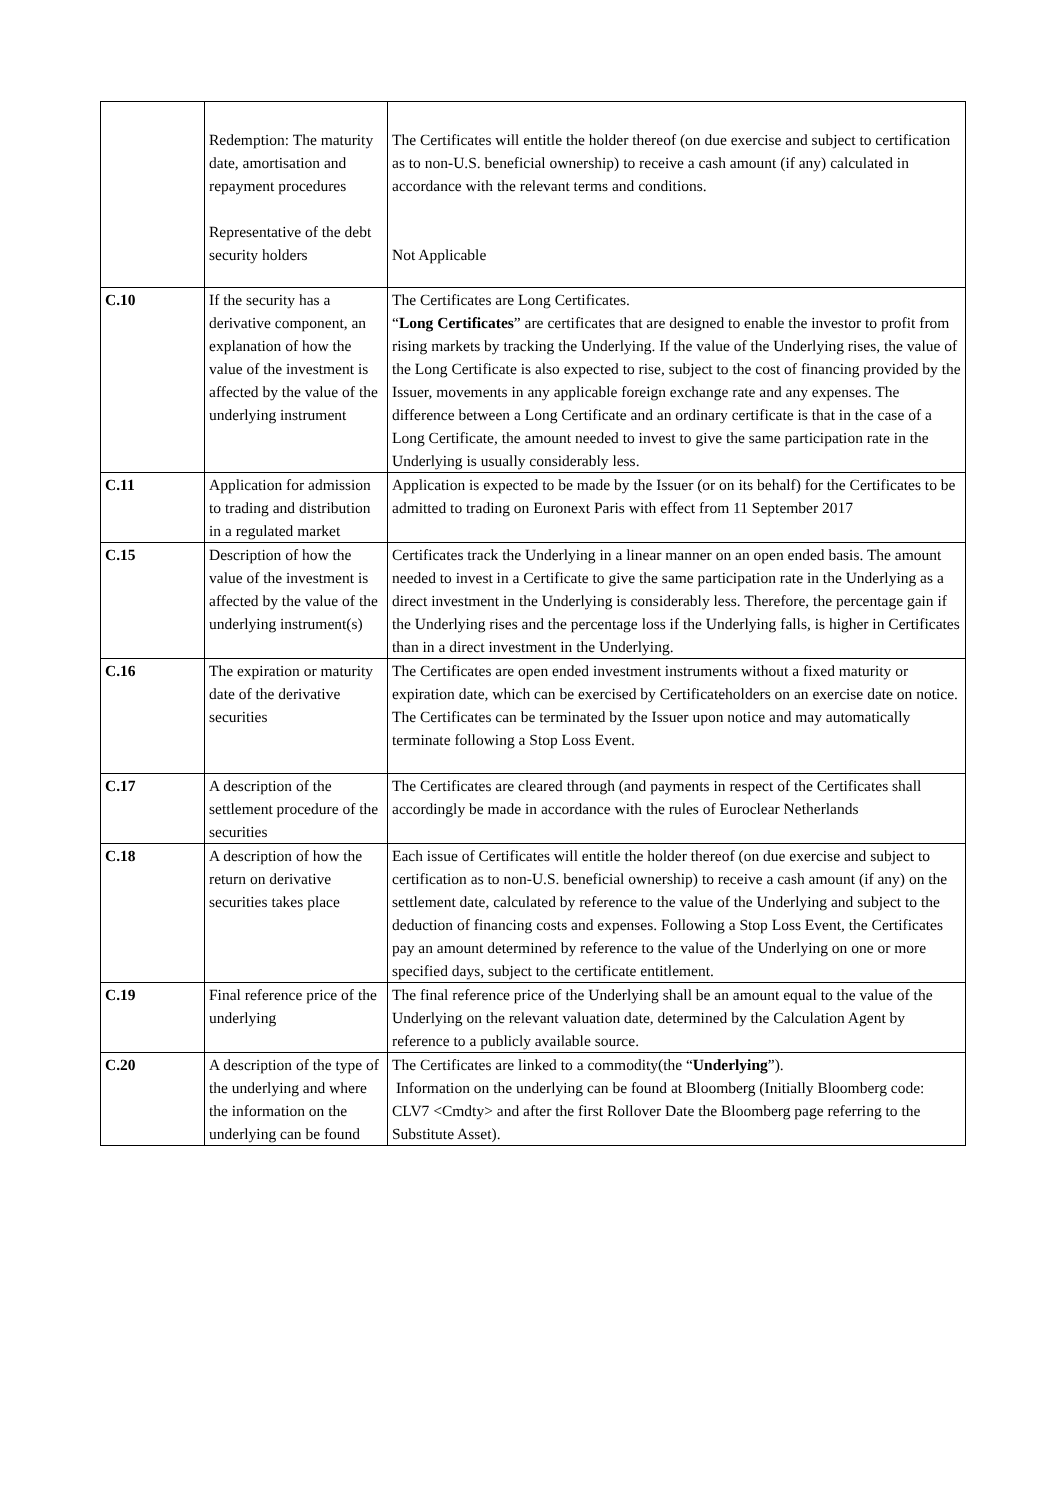| | Redemption: The maturity date, amortisation and repayment procedures Representative of the debt security holders | The Certificates will entitle the holder thereof (on due exercise and subject to certification as to non-U.S. beneficial ownership) to receive a cash amount (if any) calculated in accordance with the relevant terms and conditions. Not Applicable |
| C.10 | If the security has a derivative component, an explanation of how the value of the investment is affected by the value of the underlying instrument | The Certificates are Long Certificates. “ Long Certificates ” are certificates that are designed to enable the investor to profit from rising markets by tracking the Underlying. If the value of the Underlying rises, the value of the Long Certificate is also expected to rise, subject to the cost of financing provided by the Issuer, movements in any applicable foreign exchange rate and any expenses. The difference between a Long Certificate and an ordinary certificate is that in the case of a Long Certificate, the amount needed to invest to give the same participation rate in the Underlying is usually considerably less. |
| C.11 | Application for admission to trading and distribution in a regulated market | Application is expected to be made by the Issuer (or on its behalf) for the Certificates to be admitted to trading on Euronext Paris with effect from 11 September 2017 |
| C.15 | Description of how the value of the investment is affected by the value of the underlying instrument(s) | Certificates track the Underlying in a linear manner on an open ended basis. The amount needed to invest in a Certificate to give the same participation rate in the Underlying as a direct investment in the Underlying is considerably less. Therefore, the percentage gain if the Underlying rises and the percentage loss if the Underlying falls, is higher in Certificates than in a direct investment in the Underlying. |
| C.16 | The expiration or maturity date of the derivative securities | The Certificates are open ended investment instruments without a fixed maturity or expiration date, which can be exercised by Certificateholders on an exercise date on notice. The Certificates can be terminated by the Issuer upon notice and may automatically terminate following a Stop Loss Event. |
| C.17 | A description of the settlement procedure of the securities | The Certificates are cleared through (and payments in respect of the Certificates shall accordingly be made in accordance with the rules of Euroclear Netherlands |
| C.18 | A description of how the return on derivative securities takes place | Each issue of Certificates will entitle the holder thereof (on due exercise and subject to certification as to non-U.S. beneficial ownership) to receive a cash amount (if any) on the settlement date, calculated by reference to the value of the Underlying and subject to the deduction of financing costs and expenses. Following a Stop Loss Event, the Certificates pay an amount determined by reference to the value of the Underlying on one or more specified days, subject to the certificate entitlement. |
| C.19 | Final reference price of the underlying | The final reference price of the Underlying shall be an amount equal to the value of the Underlying on the relevant valuation date, determined by the Calculation Agent by reference to a publicly available source. |
| C.20 | A description of the type of the underlying and where the information on the underlying can be found | The Certificates are linked to a commodity(the “ Underlying ”). Information on the underlying can be found at Bloomberg (Initially Bloomberg code: CLV7 <Cmdty> and after the first Rollover Date the Bloomberg page referring to the Substitute Asset). |